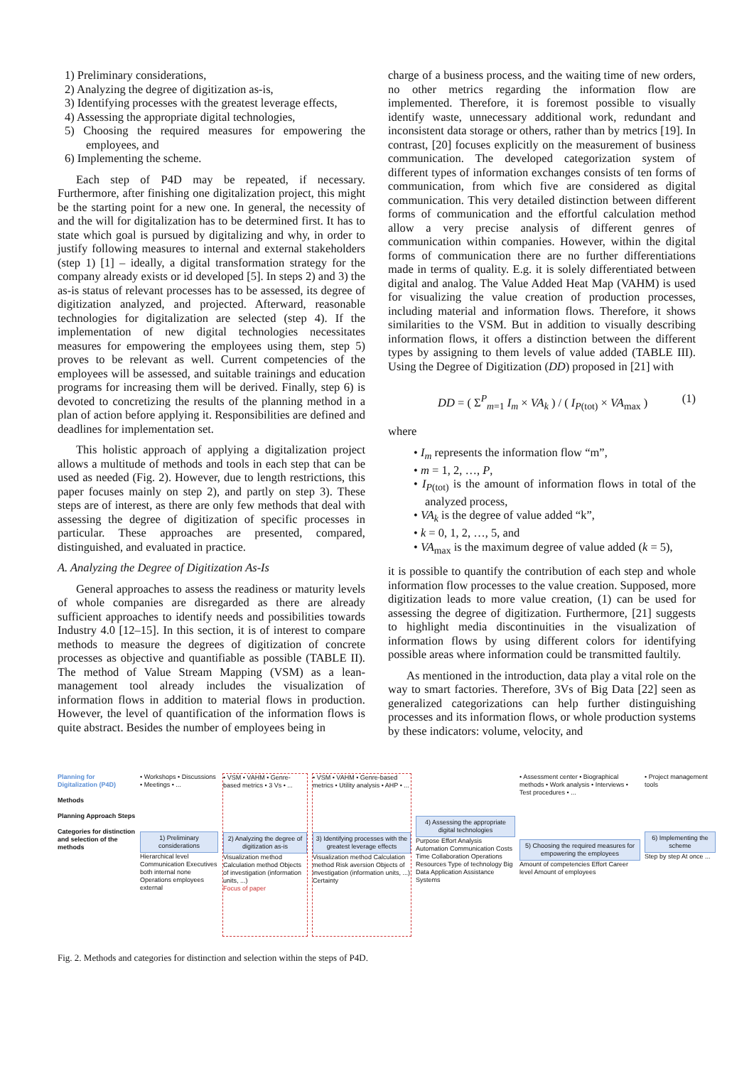1) Preliminary considerations,
2) Analyzing the degree of digitization as-is,
3) Identifying processes with the greatest leverage effects,
4) Assessing the appropriate digital technologies,
5) Choosing the required measures for empowering the employees, and
6) Implementing the scheme.
Each step of P4D may be repeated, if necessary. Furthermore, after finishing one digitalization project, this might be the starting point for a new one. In general, the necessity of and the will for digitalization has to be determined first. It has to state which goal is pursued by digitalizing and why, in order to justify following measures to internal and external stakeholders (step 1) [1] – ideally, a digital transformation strategy for the company already exists or id developed [5]. In steps 2) and 3) the as-is status of relevant processes has to be assessed, its degree of digitization analyzed, and projected. Afterward, reasonable technologies for digitalization are selected (step 4). If the implementation of new digital technologies necessitates measures for empowering the employees using them, step 5) proves to be relevant as well. Current competencies of the employees will be assessed, and suitable trainings and education programs for increasing them will be derived. Finally, step 6) is devoted to concretizing the results of the planning method in a plan of action before applying it. Responsibilities are defined and deadlines for implementation set.
This holistic approach of applying a digitalization project allows a multitude of methods and tools in each step that can be used as needed (Fig. 2). However, due to length restrictions, this paper focuses mainly on step 2), and partly on step 3). These steps are of interest, as there are only few methods that deal with assessing the degree of digitization of specific processes in particular. These approaches are presented, compared, distinguished, and evaluated in practice.
A. Analyzing the Degree of Digitization As-Is
General approaches to assess the readiness or maturity levels of whole companies are disregarded as there are already sufficient approaches to identify needs and possibilities towards Industry 4.0 [12–15]. In this section, it is of interest to compare methods to measure the degrees of digitization of concrete processes as objective and quantifiable as possible (TABLE II). The method of Value Stream Mapping (VSM) as a lean-management tool already includes the visualization of information flows in addition to material flows in production. However, the level of quantification of the information flows is quite abstract. Besides the number of employees being in
charge of a business process, and the waiting time of new orders, no other metrics regarding the information flow are implemented. Therefore, it is foremost possible to visually identify waste, unnecessary additional work, redundant and inconsistent data storage or others, rather than by metrics [19]. In contrast, [20] focuses explicitly on the measurement of business communication. The developed categorization system of different types of information exchanges consists of ten forms of communication, from which five are considered as digital communication. This very detailed distinction between different forms of communication and the effortful calculation method allow a very precise analysis of different genres of communication within companies. However, within the digital forms of communication there are no further differentiations made in terms of quality. E.g. it is solely differentiated between digital and analog. The Value Added Heat Map (VAHM) is used for visualizing the value creation of production processes, including material and information flows. Therefore, it shows similarities to the VSM. But in addition to visually describing information flows, it offers a distinction between the different types by assigning to them levels of value added (TABLE III). Using the Degree of Digitization (DD) proposed in [21] with
DD = ( Σ<sup>P</sup><sub>m=1</sub> I<sub>m</sub> × VA<sub>k</sub> ) / ( I<sub>P(tot)</sub> × VA<sub>max</sub> ) (1)
where
• I<sub>m</sub> represents the information flow “m”,
• m = 1, 2, …, P,
• I<sub>P(tot)</sub> is the amount of information flows in total of the analyzed process,
• VA<sub>k</sub> is the degree of value added “k”,
• k = 0, 1, 2, …, 5, and
• VA<sub>max</sub> is the maximum degree of value added (k = 5),
it is possible to quantify the contribution of each step and whole information flow processes to the value creation. Supposed, more digitization leads to more value creation, (1) can be used for assessing the degree of digitization. Furthermore, [21] suggests to highlight media discontinuities in the visualization of information flows by using different colors for identifying possible areas where information could be transmitted faultily.
As mentioned in the introduction, data play a vital role on the way to smart factories. Therefore, 3Vs of Big Data [22] seen as generalized categorizations can help further distinguishing processes and its information flows, or whole production systems by these indicators: volume, velocity, and
Planning for Digitalization (P4D)
Methods
Planning Approach Steps
Categories for distinction and selection of the methods
• Workshops • Discussions • Meetings • ...
1) Preliminary considerations
Hierarchical level Communication Executives both internal none Operations employees external
• VSM • VAHM • Genre-based metrics • 3 Vs • ...
2) Analyzing the degree of digitization as-is
Visualization method Calculation method Objects of investigation (information units, ...)
Focus of paper
• VSM • VAHM • Genre-based metrics • Utility analysis • AHP • ...
3) Identifying processes with the greatest leverage effects
Visualization method Calculation method Risk aversion Objects of investigation (information units, ...) Certainty
4) Assessing the appropriate digital technologies
Purpose Effort Analysis Automation Communication Costs Time Collaboration Operations Resources Type of technology Big Data Application Assistance Systems
• Assessment center • Biographical methods • Work analysis • Interviews • Test procedures • ...
5) Choosing the required measures for empowering the employees
Amount of competencies Effort Career level Amount of employees
• Project management tools
6) Implementing the scheme
Step by step At once ...
Fig. 2. Methods and categories for distinction and selection within the steps of P4D.